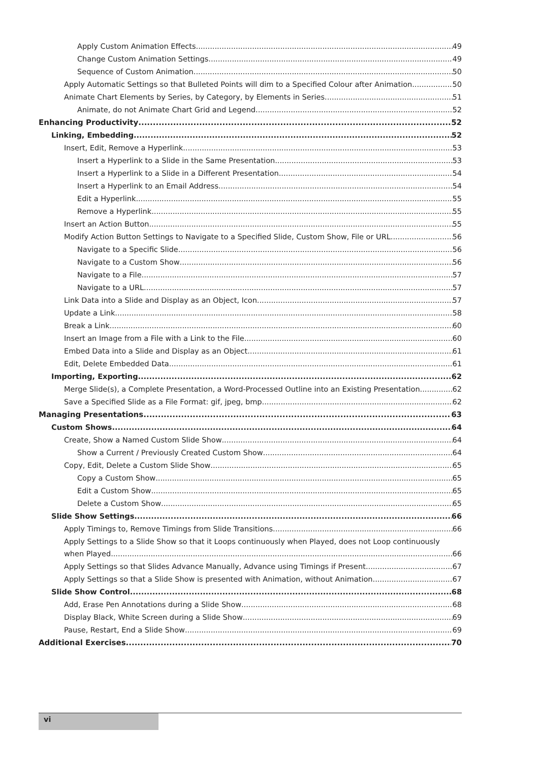Apply Custom Animation Effects 49
Change Custom Animation Settings 49
Sequence of Custom Animation 50
Apply Automatic Settings so that Bulleted Points will dim to a Specified Colour after Animation 50
Animate Chart Elements by Series, by Category, by Elements in Series 51
Animate, do not Animate Chart Grid and Legend 52
Enhancing Productivity 52
Linking, Embedding 52
Insert, Edit, Remove a Hyperlink 53
Insert a Hyperlink to a Slide in the Same Presentation 53
Insert a Hyperlink to a Slide in a Different Presentation 54
Insert a Hyperlink to an Email Address 54
Edit a Hyperlink 55
Remove a Hyperlink 55
Insert an Action Button 55
Modify Action Button Settings to Navigate to a Specified Slide, Custom Show, File or URL 56
Navigate to a Specific Slide 56
Navigate to a Custom Show 56
Navigate to a File 57
Navigate to a URL 57
Link Data into a Slide and Display as an Object, Icon 57
Update a Link 58
Break a Link 60
Insert an Image from a File with a Link to the File 60
Embed Data into a Slide and Display as an Object 61
Edit, Delete Embedded Data 61
Importing, Exporting 62
Merge Slide(s), a Complete Presentation, a Word-Processed Outline into an Existing Presentation 62
Save a Specified Slide as a File Format: gif, jpeg, bmp 62
Managing Presentations 63
Custom Shows 64
Create, Show a Named Custom Slide Show 64
Show a Current / Previously Created Custom Show 64
Copy, Edit, Delete a Custom Slide Show 65
Copy a Custom Show 65
Edit a Custom Show 65
Delete a Custom Show 65
Slide Show Settings 66
Apply Timings to, Remove Timings from Slide Transitions 66
Apply Settings to a Slide Show so that it Loops continuously when Played, does not Loop continuously
when Played 66
Apply Settings so that Slides Advance Manually, Advance using Timings if Present 67
Apply Settings so that a Slide Show is presented with Animation, without Animation 67
Slide Show Control 68
Add, Erase Pen Annotations during a Slide Show 68
Display Black, White Screen during a Slide Show 69
Pause, Restart, End a Slide Show 69
Additional Exercises 70
vi